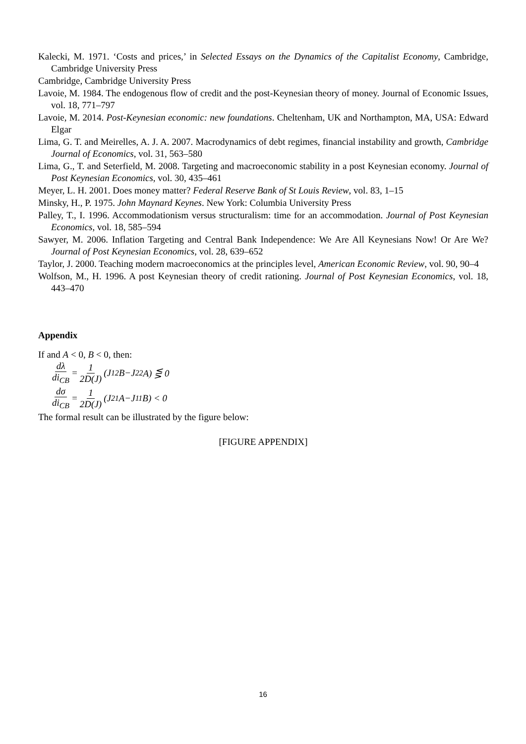Kalecki, M. 1971. ‘Costs and prices,’ in Selected Essays on the Dynamics of the Capitalist Economy, Cambridge, Cambridge University Press
Cambridge, Cambridge University Press
Lavoie, M. 1984. The endogenous flow of credit and the post-Keynesian theory of money. Journal of Economic Issues, vol. 18, 771–797
Lavoie, M. 2014. Post-Keynesian economic: new foundations. Cheltenham, UK and Northampton, MA, USA: Edward Elgar
Lima, G. T. and Meirelles, A. J. A. 2007. Macrodynamics of debt regimes, financial instability and growth, Cambridge Journal of Economics, vol. 31, 563–580
Lima, G., T. and Seterfield, M. 2008. Targeting and macroeconomic stability in a post Keynesian economy. Journal of Post Keynesian Economics, vol. 30, 435–461
Meyer, L. H. 2001. Does money matter? Federal Reserve Bank of St Louis Review, vol. 83, 1–15
Minsky, H., P. 1975. John Maynard Keynes. New York: Columbia University Press
Palley, T., I. 1996. Accommodationism versus structuralism: time for an accommodation. Journal of Post Keynesian Economics, vol. 18, 585–594
Sawyer, M. 2006. Inflation Targeting and Central Bank Independence: We Are All Keynesians Now! Or Are We? Journal of Post Keynesian Economics, vol. 28, 639–652
Taylor, J. 2000. Teaching modern macroeconomics at the principles level, American Economic Review, vol. 90, 90–4
Wolfson, M., H. 1996. A post Keynesian theory of credit rationing. Journal of Post Keynesian Economics, vol. 18, 443–470
Appendix
If and A < 0, B < 0, then:
dλ di<sub>CB</sub> = 1 2D(J) (J<sub>12</sub>B−J<sub>22</sub>A) ⋚ 0
dσ di<sub>CB</sub> = 1 2D(J) (J<sub>21</sub>A−J<sub>11</sub>B) < 0
The formal result can be illustrated by the figure below:
[FIGURE APPENDIX]
16